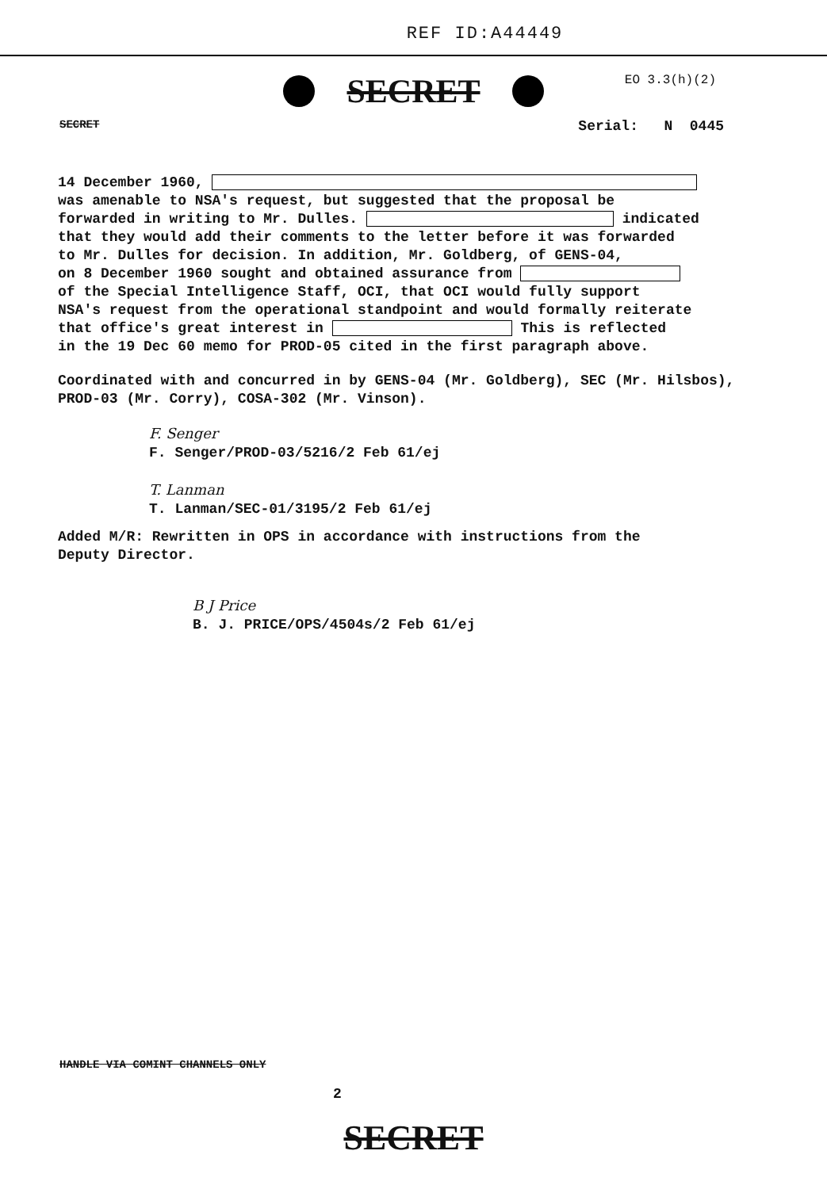REF ID:A44449
EO 3.3(h)(2)
SECRET
SECRET Serial: N 0445
14 December 1960,
was amenable to NSA's request, but suggested that the proposal be
forwarded in writing to Mr. Dulles. indicated
that they would add their comments to the letter before it was forwarded
to Mr. Dulles for decision. In addition, Mr. Goldberg, of GENS-04,
on 8 December 1960 sought and obtained assurance from
of the Special Intelligence Staff, OCI, that OCI would fully support
NSA's request from the operational standpoint and would formally reiterate
that office's great interest in This is reflected
in the 19 Dec 60 memo for PROD-05 cited in the first paragraph above.
Coordinated with and concurred in by GENS-04 (Mr. Goldberg), SEC (Mr. Hilsbos),
PROD-03 (Mr. Corry), COSA-302 (Mr. Vinson).
F. Senger
F. Senger/PROD-03/5216/2 Feb 61/ej
T. Lanman
T. Lanman/SEC-01/3195/2 Feb 61/ej
Added M/R: Rewritten in OPS in accordance with instructions from the
Deputy Director.
B J Price
B. J. PRICE/OPS/4504s/2 Feb 61/ej
HANDLE VIA COMINT CHANNELS ONLY
2
SECRET